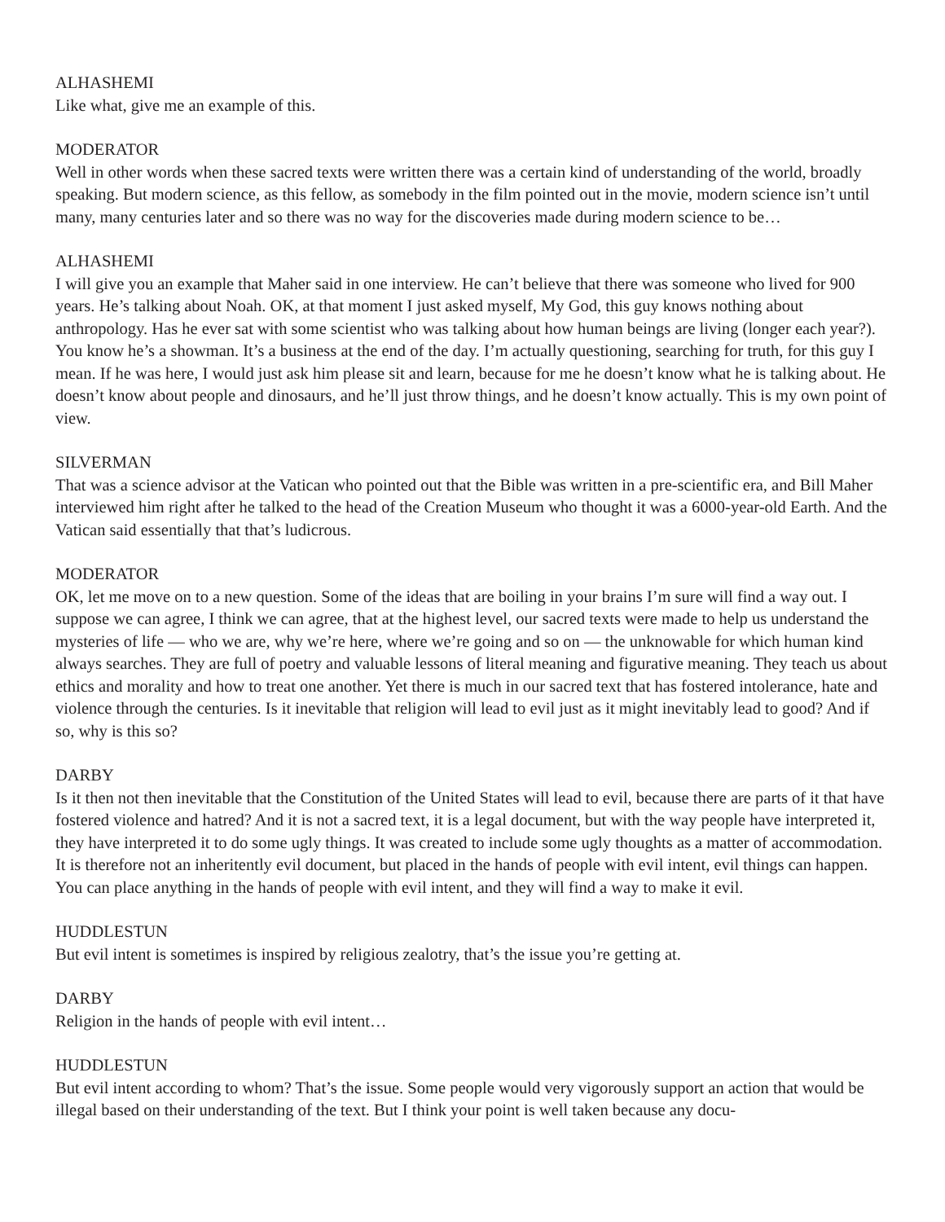ALHASHEMI
Like what, give me an example of this.
MODERATOR
Well in other words when these sacred texts were written there was a certain kind of understanding of the world, broadly speaking. But modern science, as this fellow, as somebody in the film pointed out in the movie, modern science isn’t until many, many centuries later and so there was no way for the discoveries made during modern science to be…
ALHASHEMI
I will give you an example that Maher said in one interview. He can’t believe that there was someone who lived for 900 years. He’s talking about Noah. OK, at that moment I just asked myself, My God, this guy knows nothing about anthropology. Has he ever sat with some scientist who was talking about how human beings are living (longer each year?). You know he’s a showman. It’s a business at the end of the day. I’m actually questioning, searching for truth, for this guy I mean. If he was here, I would just ask him please sit and learn, because for me he doesn’t know what he is talking about. He doesn’t know about people and dinosaurs, and he’ll just throw things, and he doesn’t know actually. This is my own point of view.
SILVERMAN
That was a science advisor at the Vatican who pointed out that the Bible was written in a pre-scientific era, and Bill Maher interviewed him right after he talked to the head of the Creation Museum who thought it was a 6000-year-old Earth. And the Vatican said essentially that that’s ludicrous.
MODERATOR
OK, let me move on to a new question. Some of the ideas that are boiling in your brains I’m sure will find a way out. I suppose we can agree, I think we can agree, that at the highest level, our sacred texts were made to help us understand the mysteries of life — who we are, why we’re here, where we’re going and so on — the unknowable for which human kind always searches. They are full of poetry and valuable lessons of literal meaning and figurative meaning. They teach us about ethics and morality and how to treat one another. Yet there is much in our sacred text that has fostered intolerance, hate and violence through the centuries. Is it inevitable that religion will lead to evil just as it might inevitably lead to good? And if so, why is this so?
DARBY
Is it then not then inevitable that the Constitution of the United States will lead to evil, because there are parts of it that have fostered violence and hatred? And it is not a sacred text, it is a legal document, but with the way people have interpreted it, they have interpreted it to do some ugly things. It was created to include some ugly thoughts as a matter of accommodation. It is therefore not an inheritently evil document, but placed in the hands of people with evil intent, evil things can happen. You can place anything in the hands of people with evil intent, and they will find a way to make it evil.
HUDDLESTUN
But evil intent is sometimes is inspired by religious zealotry, that’s the issue you’re getting at.
DARBY
Religion in the hands of people with evil intent…
HUDDLESTUN
But evil intent according to whom? That’s the issue. Some people would very vigorously support an action that would be illegal based on their understanding of the text. But I think your point is well taken because any docu-